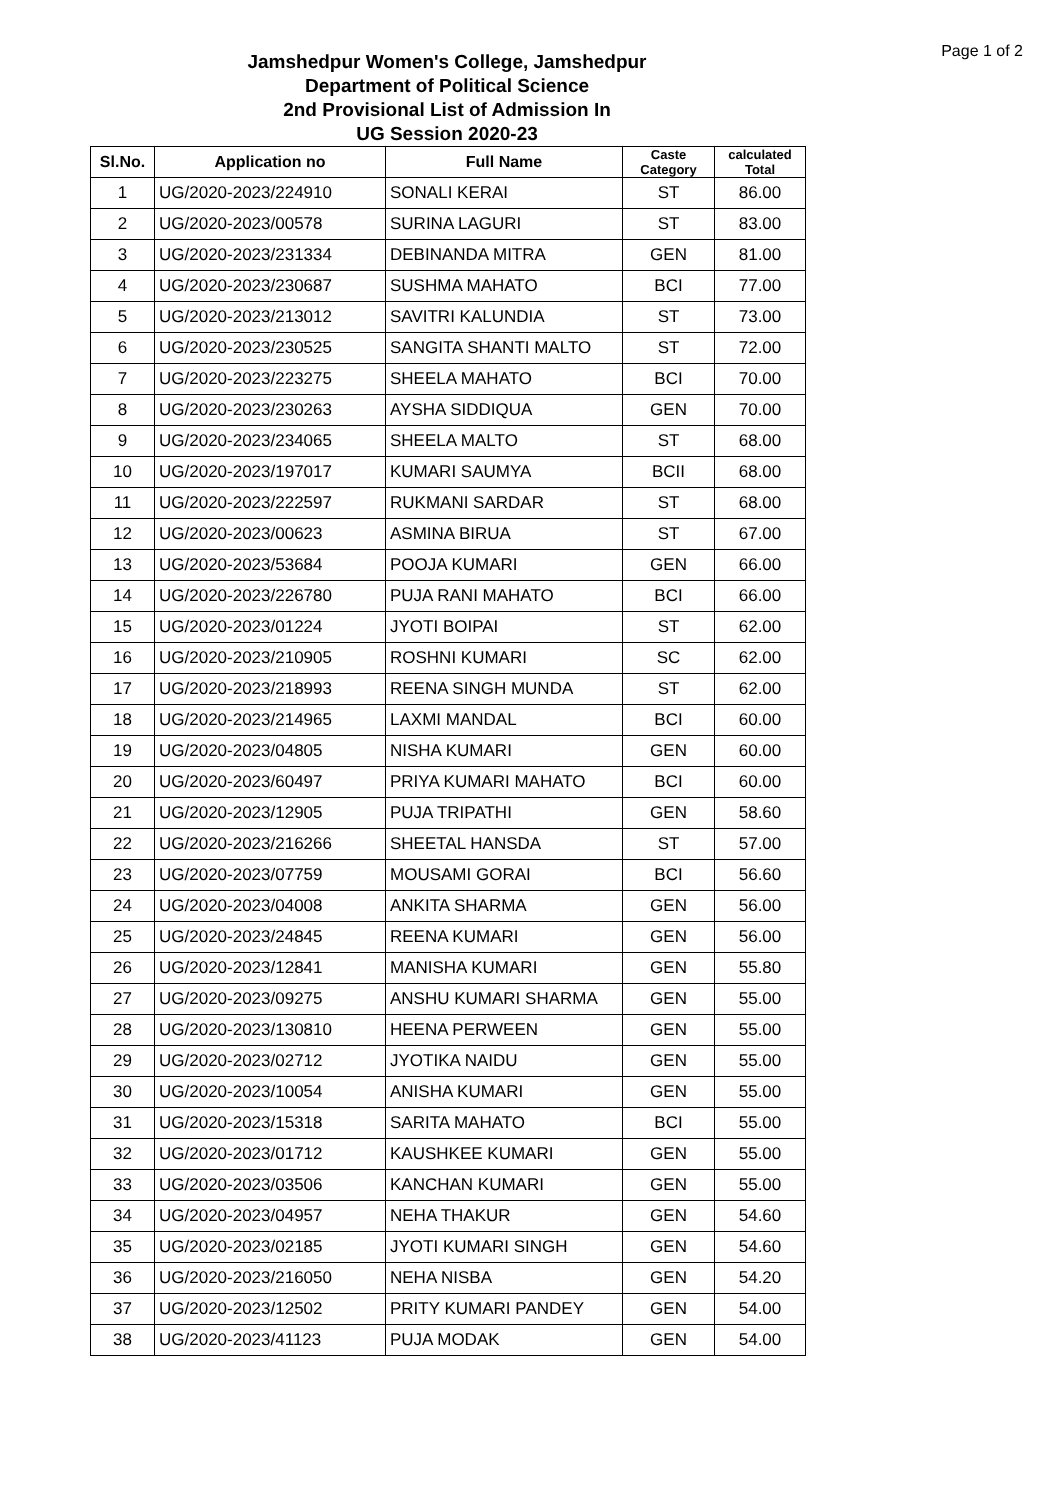Page 1 of 2
Jamshedpur Women's College, Jamshedpur
Department of Political Science
2nd Provisional List of Admission In
UG Session 2020-23
| Sl.No. | Application no | Full Name | Caste Category | calculated Total |
| --- | --- | --- | --- | --- |
| 1 | UG/2020-2023/224910 | SONALI KERAI | ST | 86.00 |
| 2 | UG/2020-2023/00578 | SURINA LAGURI | ST | 83.00 |
| 3 | UG/2020-2023/231334 | DEBINANDA MITRA | GEN | 81.00 |
| 4 | UG/2020-2023/230687 | SUSHMA MAHATO | BCI | 77.00 |
| 5 | UG/2020-2023/213012 | SAVITRI KALUNDIA | ST | 73.00 |
| 6 | UG/2020-2023/230525 | SANGITA SHANTI MALTO | ST | 72.00 |
| 7 | UG/2020-2023/223275 | SHEELA MAHATO | BCI | 70.00 |
| 8 | UG/2020-2023/230263 | AYSHA SIDDIQUA | GEN | 70.00 |
| 9 | UG/2020-2023/234065 | SHEELA MALTO | ST | 68.00 |
| 10 | UG/2020-2023/197017 | KUMARI SAUMYA | BCII | 68.00 |
| 11 | UG/2020-2023/222597 | RUKMANI SARDAR | ST | 68.00 |
| 12 | UG/2020-2023/00623 | ASMINA BIRUA | ST | 67.00 |
| 13 | UG/2020-2023/53684 | POOJA KUMARI | GEN | 66.00 |
| 14 | UG/2020-2023/226780 | PUJA RANI MAHATO | BCI | 66.00 |
| 15 | UG/2020-2023/01224 | JYOTI BOIPAI | ST | 62.00 |
| 16 | UG/2020-2023/210905 | ROSHNI KUMARI | SC | 62.00 |
| 17 | UG/2020-2023/218993 | REENA SINGH MUNDA | ST | 62.00 |
| 18 | UG/2020-2023/214965 | LAXMI MANDAL | BCI | 60.00 |
| 19 | UG/2020-2023/04805 | NISHA KUMARI | GEN | 60.00 |
| 20 | UG/2020-2023/60497 | PRIYA KUMARI MAHATO | BCI | 60.00 |
| 21 | UG/2020-2023/12905 | PUJA TRIPATHI | GEN | 58.60 |
| 22 | UG/2020-2023/216266 | SHEETAL HANSDA | ST | 57.00 |
| 23 | UG/2020-2023/07759 | MOUSAMI GORAI | BCI | 56.60 |
| 24 | UG/2020-2023/04008 | ANKITA SHARMA | GEN | 56.00 |
| 25 | UG/2020-2023/24845 | REENA KUMARI | GEN | 56.00 |
| 26 | UG/2020-2023/12841 | MANISHA KUMARI | GEN | 55.80 |
| 27 | UG/2020-2023/09275 | ANSHU KUMARI SHARMA | GEN | 55.00 |
| 28 | UG/2020-2023/130810 | HEENA PERWEEN | GEN | 55.00 |
| 29 | UG/2020-2023/02712 | JYOTIKA NAIDU | GEN | 55.00 |
| 30 | UG/2020-2023/10054 | ANISHA KUMARI | GEN | 55.00 |
| 31 | UG/2020-2023/15318 | SARITA MAHATO | BCI | 55.00 |
| 32 | UG/2020-2023/01712 | KAUSHKEE KUMARI | GEN | 55.00 |
| 33 | UG/2020-2023/03506 | KANCHAN KUMARI | GEN | 55.00 |
| 34 | UG/2020-2023/04957 | NEHA THAKUR | GEN | 54.60 |
| 35 | UG/2020-2023/02185 | JYOTI KUMARI SINGH | GEN | 54.60 |
| 36 | UG/2020-2023/216050 | NEHA NISBA | GEN | 54.20 |
| 37 | UG/2020-2023/12502 | PRITY KUMARI PANDEY | GEN | 54.00 |
| 38 | UG/2020-2023/41123 | PUJA MODAK | GEN | 54.00 |